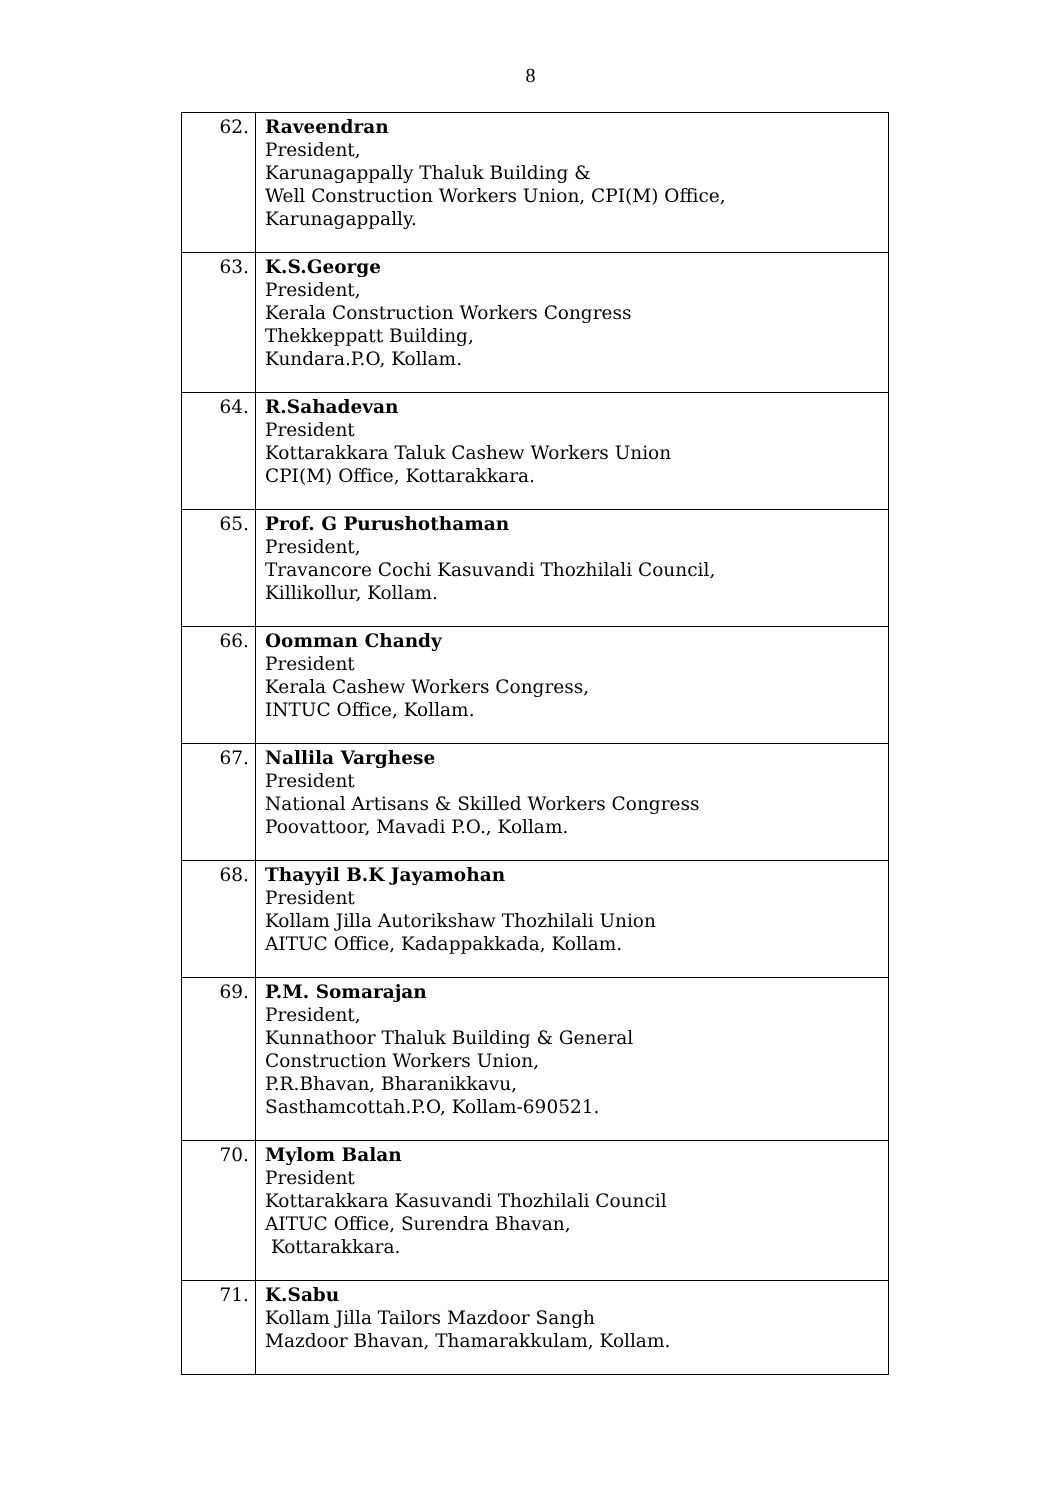8
| 62. | Raveendran President, Karunagappally Thaluk Building & Well Construction Workers Union, CPI(M) Office, Karunagappally. |
| 63. | K.S.George President, Kerala Construction Workers Congress Thekkeppatt Building, Kundara.P.O, Kollam. |
| 64. | R.Sahadevan President Kottarakkara Taluk Cashew Workers Union CPI(M) Office, Kottarakkara. |
| 65. | Prof. G Purushothaman President, Travancore Cochi Kasuvandi Thozhilali Council, Killikollur, Kollam. |
| 66. | Oomman Chandy President Kerala Cashew Workers Congress, INTUC Office, Kollam. |
| 67. | Nallila Varghese President National Artisans & Skilled Workers Congress Poovattoor, Mavadi P.O., Kollam. |
| 68. | Thayyil B.K Jayamohan President Kollam Jilla Autorikshaw Thozhilali Union AITUC Office, Kadappakkada, Kollam. |
| 69. | P.M. Somarajan President, Kunnathoor Thaluk Building & General Construction Workers Union, P.R.Bhavan, Bharanikkavu, Sasthamcottah.P.O, Kollam-690521. |
| 70. | Mylom Balan President Kottarakkara Kasuvandi Thozhilali Council AITUC Office, Surendra Bhavan, Kottarakkara. |
| 71. | K.Sabu Kollam Jilla Tailors Mazdoor Sangh Mazdoor Bhavan, Thamarakkulam, Kollam. |